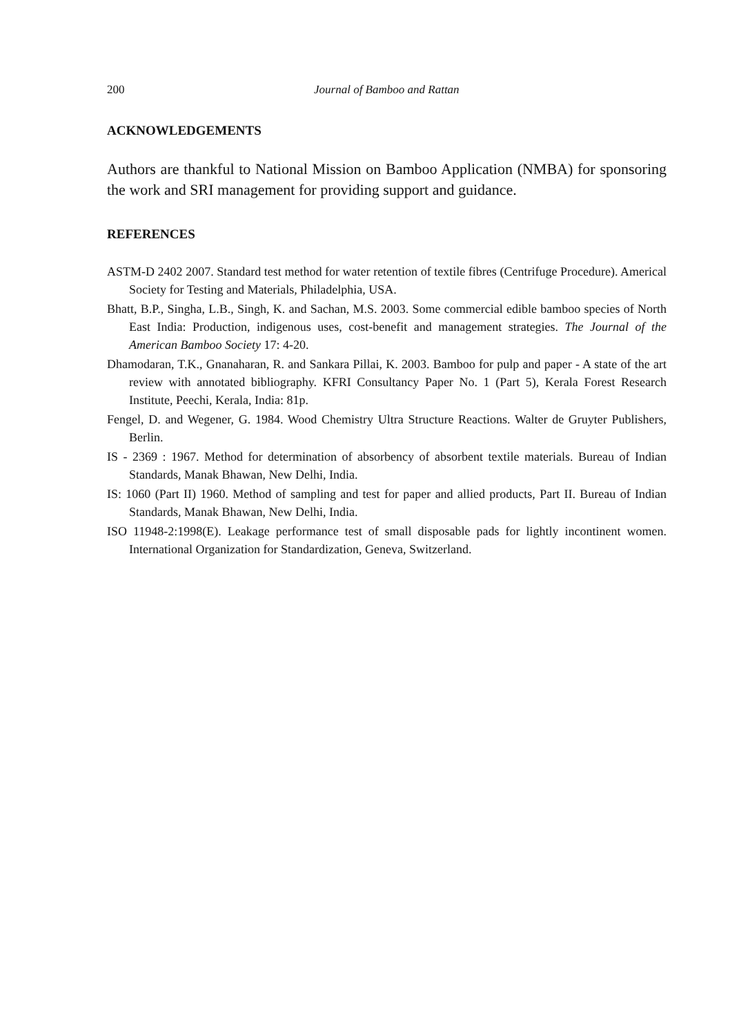200 Journal of Bamboo and Rattan
ACKNOWLEDGEMENTS
Authors are thankful to National Mission on Bamboo Application (NMBA) for sponsoring the work and SRI management for providing support and guidance.
REFERENCES
ASTM-D 2402 2007. Standard test method for water retention of textile fibres (Centrifuge Procedure). Americal Society for Testing and Materials, Philadelphia, USA.
Bhatt, B.P., Singha, L.B., Singh, K. and Sachan, M.S. 2003. Some commercial edible bamboo species of North East India: Production, indigenous uses, cost-benefit and management strategies. The Journal of the American Bamboo Society 17: 4-20.
Dhamodaran, T.K., Gnanaharan, R. and Sankara Pillai, K. 2003. Bamboo for pulp and paper - A state of the art review with annotated bibliography. KFRI Consultancy Paper No. 1 (Part 5), Kerala Forest Research Institute, Peechi, Kerala, India: 81p.
Fengel, D. and Wegener, G. 1984. Wood Chemistry Ultra Structure Reactions. Walter de Gruyter Publishers, Berlin.
IS - 2369 : 1967. Method for determination of absorbency of absorbent textile materials. Bureau of Indian Standards, Manak Bhawan, New Delhi, India.
IS: 1060 (Part II) 1960. Method of sampling and test for paper and allied products, Part II. Bureau of Indian Standards, Manak Bhawan, New Delhi, India.
ISO 11948-2:1998(E). Leakage performance test of small disposable pads for lightly incontinent women. International Organization for Standardization, Geneva, Switzerland.